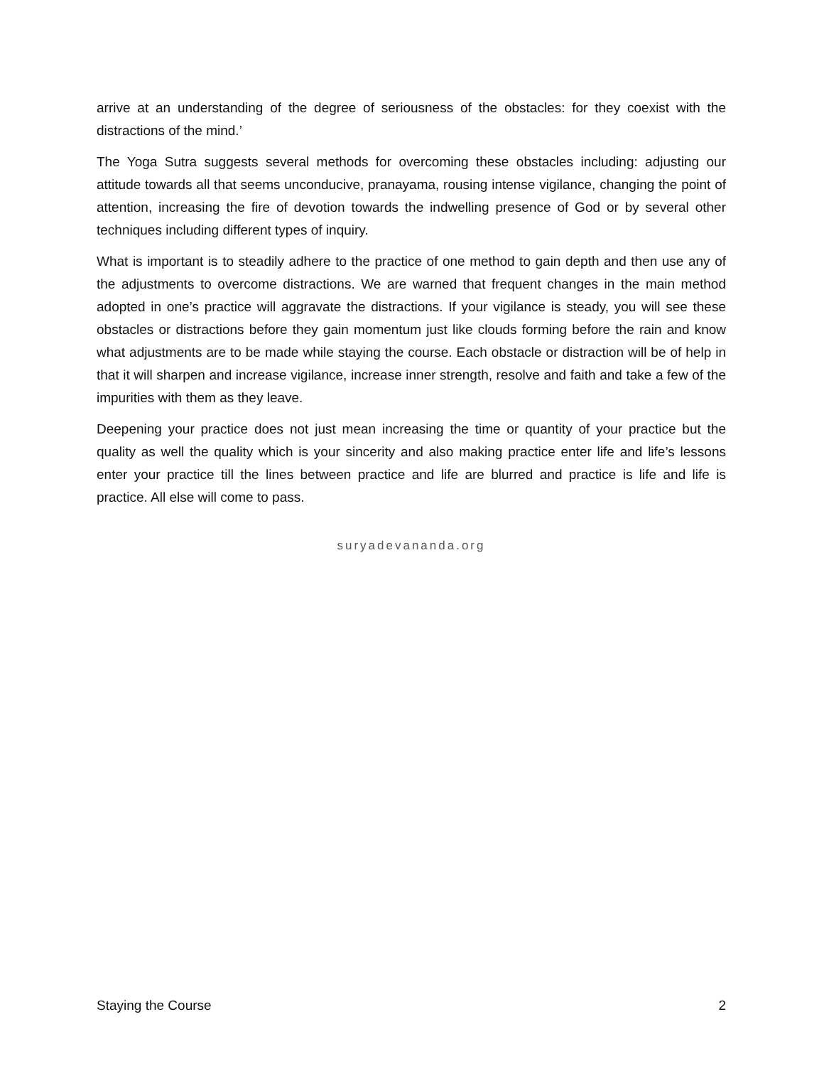arrive at an understanding of the degree of seriousness of the obstacles: for they coexist with the distractions of the mind.’
The Yoga Sutra suggests several methods for overcoming these obstacles including: adjusting our attitude towards all that seems unconducive, pranayama, rousing intense vigilance, changing the point of attention, increasing the fire of devotion towards the indwelling presence of God or by several other techniques including different types of inquiry.
What is important is to steadily adhere to the practice of one method to gain depth and then use any of the adjustments to overcome distractions. We are warned that frequent changes in the main method adopted in one’s practice will aggravate the distractions. If your vigilance is steady, you will see these obstacles or distractions before they gain momentum just like clouds forming before the rain and know what adjustments are to be made while staying the course. Each obstacle or distraction will be of help in that it will sharpen and increase vigilance, increase inner strength, resolve and faith and take a few of the impurities with them as they leave.
Deepening your practice does not just mean increasing the time or quantity of your practice but the quality as well the quality which is your sincerity and also making practice enter life and life’s lessons enter your practice till the lines between practice and life are blurred and practice is life and life is practice. All else will come to pass.
suryadevananda.org
Staying the Course 2